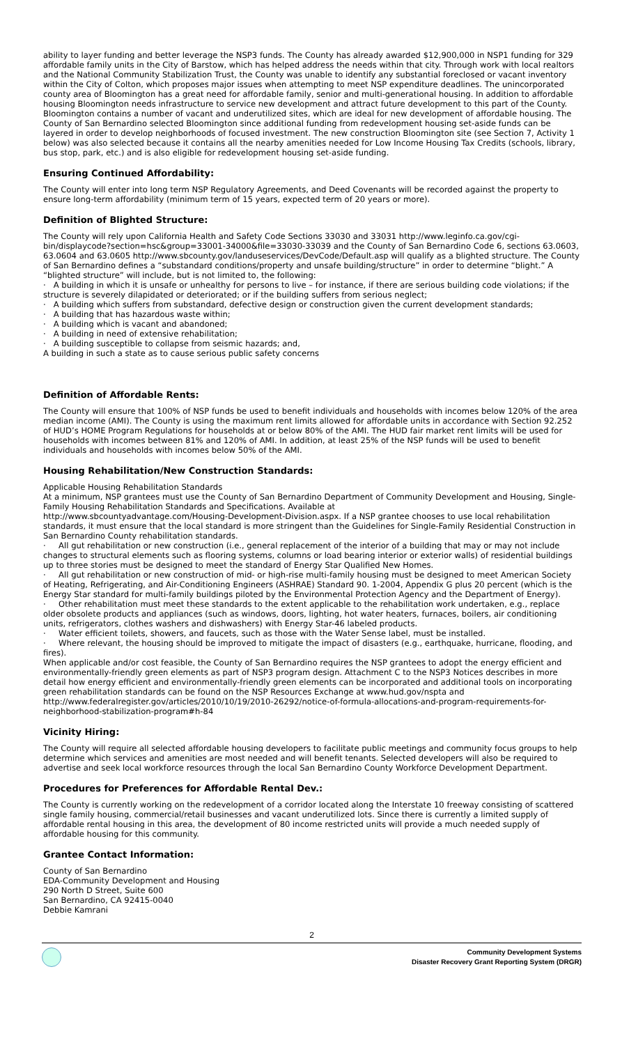ability to layer funding and better leverage the NSP3 funds. The County has already awarded $12,900,000 in NSP1 funding for 329 affordable family units in the City of Barstow, which has helped address the needs within that city. Through work with local realtors and the National Community Stabilization Trust, the County was unable to identify any substantial foreclosed or vacant inventory within the City of Colton, which proposes major issues when attempting to meet NSP expenditure deadlines. The unincorporated county area of Bloomington has a great need for affordable family, senior and multi-generational housing. In addition to affordable housing Bloomington needs infrastructure to service new development and attract future development to this part of the County. Bloomington contains a number of vacant and underutilized sites, which are ideal for new development of affordable housing. The County of San Bernardino selected Bloomington since additional funding from redevelopment housing set-aside funds can be layered in order to develop neighborhoods of focused investment. The new construction Bloomington site (see Section 7, Activity 1 below) was also selected because it contains all the nearby amenities needed for Low Income Housing Tax Credits (schools, library, bus stop, park, etc.) and is also eligible for redevelopment housing set-aside funding.
Ensuring Continued Affordability:
The County will enter into long term NSP Regulatory Agreements, and Deed Covenants will be recorded against the property to ensure long-term affordability (minimum term of 15 years, expected term of 20 years or more).
Definition of Blighted Structure:
The County will rely upon California Health and Safety Code Sections 33030 and 33031 http://www.leginfo.ca.gov/cgi-bin/displaycode?section=hsc&group=33001-34000&file=33030-33039 and the County of San Bernardino Code 6, sections 63.0603, 63.0604 and 63.0605 http://www.sbcounty.gov/landuseservices/DevCode/Default.asp will qualify as a blighted structure. The County of San Bernardino defines a “substandard conditions/property and unsafe building/structure” in order to determine “blight.” A “blighted structure” will include, but is not limited to, the following:
· A building in which it is unsafe or unhealthy for persons to live – for instance, if there are serious building code violations; if the structure is severely dilapidated or deteriorated; or if the building suffers from serious neglect;
· A building which suffers from substandard, defective design or construction given the current development standards;
· A building that has hazardous waste within;
· A building which is vacant and abandoned;
· A building in need of extensive rehabilitation;
· A building susceptible to collapse from seismic hazards; and,
A building in such a state as to cause serious public safety concerns
Definition of Affordable Rents:
The County will ensure that 100% of NSP funds be used to benefit individuals and households with incomes below 120% of the area median income (AMI). The County is using the maximum rent limits allowed for affordable units in accordance with Section 92.252 of HUD’s HOME Program Regulations for households at or below 80% of the AMI. The HUD fair market rent limits will be used for households with incomes between 81% and 120% of AMI. In addition, at least 25% of the NSP funds will be used to benefit individuals and households with incomes below 50% of the AMI.
Housing Rehabilitation/New Construction Standards:
Applicable Housing Rehabilitation Standards
At a minimum, NSP grantees must use the County of San Bernardino Department of Community Development and Housing, Single-Family Housing Rehabilitation Standards and Specifications. Available at
http://www.sbcountyadvantage.com/Housing-Development-Division.aspx. If a NSP grantee chooses to use local rehabilitation standards, it must ensure that the local standard is more stringent than the Guidelines for Single-Family Residential Construction in San Bernardino County rehabilitation standards.
· All gut rehabilitation or new construction (i.e., general replacement of the interior of a building that may or may not include changes to structural elements such as flooring systems, columns or load bearing interior or exterior walls) of residential buildings up to three stories must be designed to meet the standard of Energy Star Qualified New Homes.
· All gut rehabilitation or new construction of mid- or high-rise multi-family housing must be designed to meet American Society of Heating, Refrigerating, and Air-Conditioning Engineers (ASHRAE) Standard 90. 1-2004, Appendix G plus 20 percent (which is the Energy Star standard for multi-family buildings piloted by the Environmental Protection Agency and the Department of Energy).
· Other rehabilitation must meet these standards to the extent applicable to the rehabilitation work undertaken, e.g., replace older obsolete products and appliances (such as windows, doors, lighting, hot water heaters, furnaces, boilers, air conditioning units, refrigerators, clothes washers and dishwashers) with Energy Star-46 labeled products.
· Water efficient toilets, showers, and faucets, such as those with the Water Sense label, must be installed.
· Where relevant, the housing should be improved to mitigate the impact of disasters (e.g., earthquake, hurricane, flooding, and fires).
When applicable and/or cost feasible, the County of San Bernardino requires the NSP grantees to adopt the energy efficient and environmentally-friendly green elements as part of NSP3 program design. Attachment C to the NSP3 Notices describes in more detail how energy efficient and environmentally-friendly green elements can be incorporated and additional tools on incorporating green rehabilitation standards can be found on the NSP Resources Exchange at www.hud.gov/nspta and http://www.federalregister.gov/articles/2010/10/19/2010-26292/notice-of-formula-allocations-and-program-requirements-for-neighborhood-stabilization-program#h-84
Vicinity Hiring:
The County will require all selected affordable housing developers to facilitate public meetings and community focus groups to help determine which services and amenities are most needed and will benefit tenants. Selected developers will also be required to advertise and seek local workforce resources through the local San Bernardino County Workforce Development Department.
Procedures for Preferences for Affordable Rental Dev.:
The County is currently working on the redevelopment of a corridor located along the Interstate 10 freeway consisting of scattered single family housing, commercial/retail businesses and vacant underutilized lots. Since there is currently a limited supply of affordable rental housing in this area, the development of 80 income restricted units will provide a much needed supply of affordable housing for this community.
Grantee Contact Information:
County of San Bernardino
EDA-Community Development and Housing
290 North D Street, Suite 600
San Bernardino, CA 92415-0040
Debbie Kamrani
2
Community Development Systems
Disaster Recovery Grant Reporting System (DRGR)